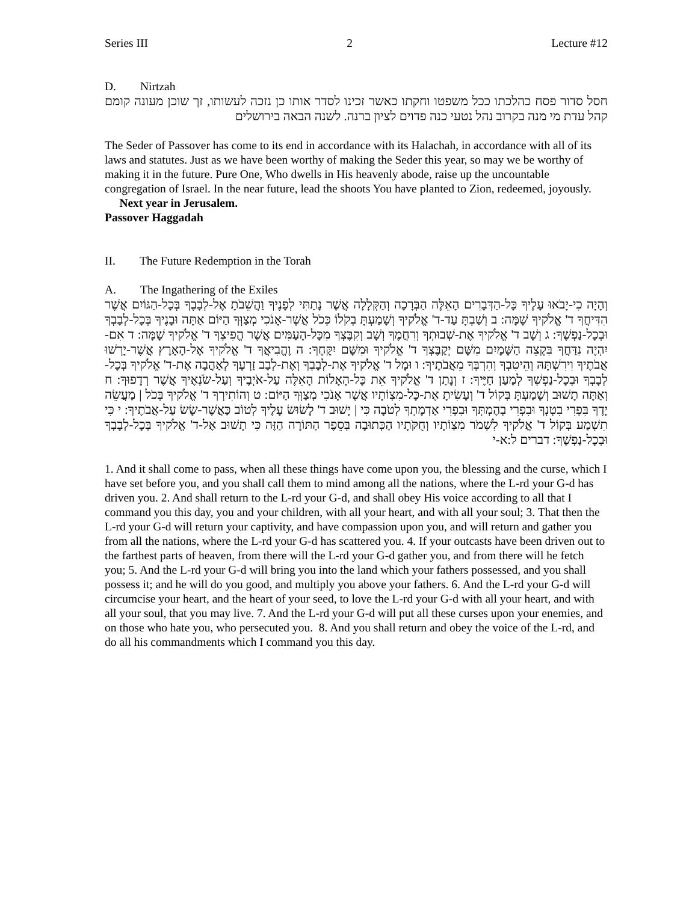Series III 2 Lecture #12
D. Nirtzah
חסל סדור פסח כהלכתו ככל משפטו וחקתו כאשר זכינו לסדר אותו כן נזכה לעשותו, זך שוכן מעונה קומם קהל עדת מי מנה בקרוב נהל נטעי כנה פדוים לציון ברנה. לשנה הבאה בירושלים
The Seder of Passover has come to its end in accordance with its Halachah, in accordance with all of its laws and statutes. Just as we have been worthy of making the Seder this year, so may we be worthy of making it in the future. Pure One, Who dwells in His heavenly abode, raise up the uncountable congregation of Israel. In the near future, lead the shoots You have planted to Zion, redeemed, joyously. Next year in Jerusalem.
Passover Haggadah
II. The Future Redemption in the Torah
A. The Ingathering of the Exiles
וְהָיָה כִי-יָבֹאוּ עָלֶיךָ כָּל-הַדְּבָרִים הָאֵלֶּה הַבְּרָכָה וְהַקְּלָלָה אֲשֶׁר נָתַתִּי לְפָנֶיךָ וַהֲשֵׁבֹתָ אֶל-לְבָבֶךָ בְּכָל-הַגּוֹיִם אֲשֶׁר הִדִּיחֲךָ ד' אֱלֹקיךָ שָׁמָּה: ב וְשַׁבְתָּ עַד-ד' אֱלֹקיךָ וְשָׁמַעְתָּ בְקֹלוֹ כְּכֹל אֲשֶׁר-אָנֹכִי מְצַוְּךָ הַיּוֹם אַתָּה וּבָנֶיךָ בְּכָל-לְבָבְךָ וּבְכָל-נַפְשֶׁךָ: ג וְשָׁב ד' אֱלֹקיךָ אֶת-שְׁבוּתְךָ וְרִחֲמֶךָ וְשָׁב וְקִבֶּצְךָ מִכָּל-הָעַמִּים אֲשֶׁר הֱפִיצְךָ ד' אֱלֹקיךָ שָׁמָּה: ד אִם-יִהְיֶה נִדַּחֲךָ בִּקְצֵה הַשָּׁמָיִם מִשָּׁם יְקַבֶּצְךָ ד' אֱלֹקיךָ וּמִשָּׁם יִקָּחֶךָ: ה וֶהֱבִיאֲךָ ד' אֱלֹקיךָ אֶל-הָאָרֶץ אֲשֶׁר-יָרְשׁוּ אֲבֹתֶיךָ וִירִשְׁתָּהּ וְהֵיטִבְךָ וְהִרְבְּךָ מֵאֲבֹתֶיךָ: ו וּמָל ד' אֱלֹקיךָ אֶת-לְבָבְךָ וְאֶת-לְבַב זַרְעֶךָ לְאַהֲבָה אֶת-ד' אֱלֹקיךָ בְּכָל-לְבָבְךָ וּבְכָל-נַפְשְׁךָ לְמַעַן חַיֶּיךָ: ז וְנָתַן ד' אֱלֹקיךָ אֵת כָּל-הָאָלוֹת הָאֵלֶּה עַל-אֹיְבֶיךָ וְעַל-שֹׂנְאֶיךָ אֲשֶׁר רְדָפוּךָ: ח וְאַתָּה תָשׁוּב וְשָׁמַעְתָּ בְּקוֹל ד' וְעָשִׂיתָ אֶת-כָּל-מִצְוֹתָיו אֲשֶׁר אָנֹכִי מְצַוְּךָ הַיּוֹם: ט וְהוֹתִירְךָ ד' אֱלֹקיךָ בְּכֹל | מַעֲשֵׂה יָדֶךָ בִּפְרִי בִטְנְךָ וּבִפְרִי בְהֶמְתְּךָ וּבִפְרִי אַדְמָתְךָ לְטֹבָה כִּי | יָשׁוּב ד' לָשׂוּשׂ עָלֶיךָ לְטוֹב כַּאֲשֶׁר-שָׂשׂ עַל-אֲבֹתֶיךָ: י כִּי תִשְׁמַע בְּקוֹל ד' אֱלֹקיךָ לִשְׁמֹר מִצְוֹתָיו וְחֻקֹּתָיו הַכְּתוּבָה בְּסֵפֶר הַתּוֹרָה הַזֶּה כִּי תָשׁוּב אֶל-ד' אֱלֹקיךָ בְּכָל-לְבָבְךָ וּבְכָל-נַפְשֶׁךָ: דברים ל:א-י
1. And it shall come to pass, when all these things have come upon you, the blessing and the curse, which I have set before you, and you shall call them to mind among all the nations, where the L-rd your G-d has driven you. 2. And shall return to the L-rd your G-d, and shall obey His voice according to all that I command you this day, you and your children, with all your heart, and with all your soul; 3. That then the L-rd your G-d will return your captivity, and have compassion upon you, and will return and gather you from all the nations, where the L-rd your G-d has scattered you. 4. If your outcasts have been driven out to the farthest parts of heaven, from there will the L-rd your G-d gather you, and from there will he fetch you; 5. And the L-rd your G-d will bring you into the land which your fathers possessed, and you shall possess it; and he will do you good, and multiply you above your fathers. 6. And the L-rd your G-d will circumcise your heart, and the heart of your seed, to love the L-rd your G-d with all your heart, and with all your soul, that you may live. 7. And the L-rd your G-d will put all these curses upon your enemies, and on those who hate you, who persecuted you. 8. And you shall return and obey the voice of the L-rd, and do all his commandments which I command you this day.